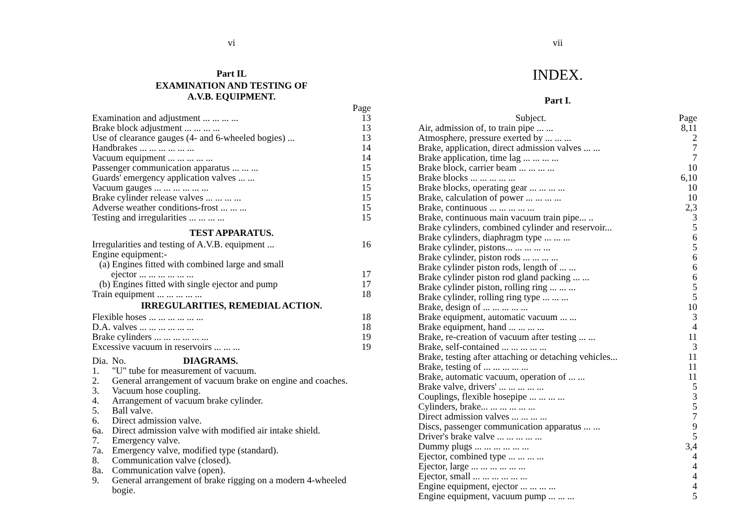vi
Part IL
EXAMINATION AND TESTING OF
A.V.B. EQUIPMENT.
| | Page |
| Examination and adjustment ... ... ... ... | 13 |
| Brake block adjustment ... ... ... ... | 13 |
| Use of clearance gauges (4- and 6-wheeled bogies) ... | 13 |
| Handbrakes ... ... ... ... ... ... | 14 |
| Vacuum equipment ... ... ... ... ... | 14 |
| Passenger communication apparatus ... ... ... | 15 |
| Guards' emergency application valves ... ... | 15 |
| Vacuum gauges ... ... ... ... ... ... | 15 |
| Brake cylinder release valves ... ... ... ... | 15 |
| Adverse weather conditions-frost ... ... ... | 15 |
| Testing and irregularities ... ... ... ... | 15 |
TEST APPARATUS.
| Irregularities and testing of A.V.B. equipment ... | 16 |
| Engine equipment:- | |
| (a) Engines fitted with combined large and small | |
| ejector ... ... ... ... ... ... | 17 |
| (b) Engines fitted with single ejector and pump | 17 |
| Train equipment ... ... ... ... ... | 18 |
IRREGULARITIES, REMEDIAL ACTION.
| Flexible hoses ... ... ... ... ... ... | 18 |
| D.A. valves ... ... ... ... ... ... | 18 |
| Brake cylinders ... ... ... ... ... ... | 19 |
| Excessive vacuum in reservoirs ... ... ... | 19 |
| Dia. | No. DIAGRAMS. |
| 1. | "U" tube for measurement of vacuum. |
| 2. | General arrangement of vacuum brake on engine and coaches. |
| 3. | Vacuum hose coupling. |
| 4. | Arrangement of vacuum brake cylinder. |
| 5. | Ball valve. |
| 6. | Direct admission valve. |
| 6a. | Direct admission valve with modified air intake shield. |
| 7. | Emergency valve. |
| 7a. | Emergency valve, modified type (standard). |
| 8. | Communication valve (closed). |
| 8a. | Communication valve (open). |
| 9. | General arrangement of brake rigging on a modern 4-wheeled bogie. |
vii
INDEX.
Part I.
| Subject. | Page |
| Air, admission of, to train pipe ... ... | 8,11 |
| Atmosphere, pressure exerted by ... ... ... | 2 |
| Brake, application, direct admission valves ... ... | 7 |
| Brake application, time lag ... ... ... ... | 7 |
| Brake block, carrier beam ... ... ... ... | 10 |
| Brake blocks ... ... ... ... ... | 6,10 |
| Brake blocks, operating gear ... ... ... ... | 10 |
| Brake, calculation of power ... ... ... ... | 10 |
| Brake, continuous ... ... ... ... ... | 2,3 |
| Brake, continuous main vacuum train pipe... .. | 3 |
| Brake cylinders, combined cylinder and reservoir... | 5 |
| Brake cylinders, diaphragm type ... ... ... | 6 |
| Brake cylinder, pistons... ... ... ... ... | 5 |
| Brake cylinder, piston rods ... ... ... ... | 6 |
| Brake cylinder piston rods, length of ... ... | 6 |
| Brake cylinder piston rod gland packing ... ... | 6 |
| Brake cylinder piston, rolling ring ... ... ... | 5 |
| Brake cylinder, rolling ring type ... ... ... | 5 |
| Brake, design of ... ... ... ... ... | 10 |
| Brake equipment, automatic vacuum ... ... | 3 |
| Brake equipment, hand ... ... ... ... | 4 |
| Brake, re-creation of vacuum after testing ... ... | 11 |
| Brake, self-contained ... ... ... ... ... | 3 |
| Brake, testing after attaching or detaching vehicles... | 11 |
| Brake, testing of ... ... ... ... ... | 11 |
| Brake, automatic vacuum, operation of ... ... | 11 |
| Brake valve, drivers' ... ... ... ... ... | 5 |
| Couplings, flexible hosepipe ... ... ... ... | 3 |
| Cylinders, brake... ... ... ... ... ... | 5 |
| Direct admission valves ... ... ... ... | 7 |
| Discs, passenger communication apparatus ... ... | 9 |
| Driver's brake valve ... ... ... ... ... | 5 |
| Dummy plugs ... ... ... ... ... ... | 3,4 |
| Ejector, combined type ... ... ... ... | 4 |
| Ejector, large ... ... ... ... ... ... | 4 |
| Ejector, small ... ... ... ... ... ... | 4 |
| Engine equipment, ejector ... ... ... ... | 4 |
| Engine equipment, vacuum pump ... ... ... | 5 |